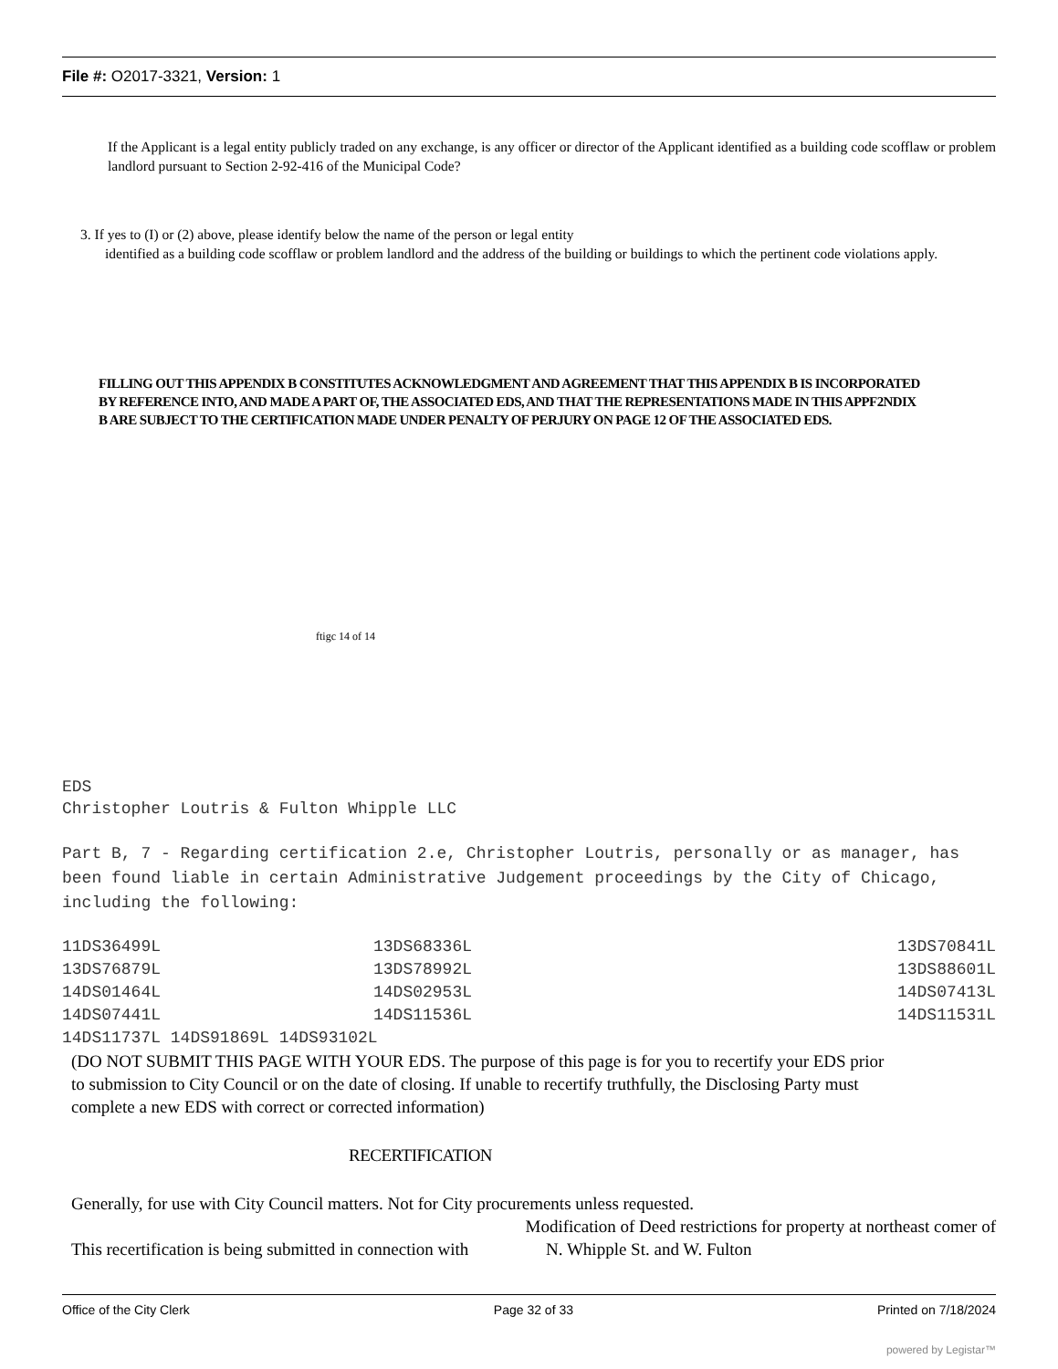File #: O2017-3321, Version: 1
If the Applicant is a legal entity publicly traded on any exchange, is any officer or director of the Applicant identified as a building code scofflaw or problem landlord pursuant to Section 2-92-416 of the Municipal Code?
3. If yes to (I) or (2) above, please identify below the name of the person or legal entity
identified as a building code scofflaw or problem landlord and the address of the building or buildings to which the pertinent code violations apply.
FILLING OUT THIS APPENDIX B CONSTITUTES ACKNOWLEDGMENT AND AGREEMENT THAT THIS APPENDIX B IS INCORPORATED BY REFERENCE INTO, AND MADE A PART OF, THE ASSOCIATED EDS, AND THAT THE REPRESENTATIONS MADE IN THIS APPF2NDIX B ARE SUBJECT TO THE CERTIFICATION MADE UNDER PENALTY OF PERJURY ON PAGE 12 OF THE ASSOCIATED EDS.
ftigc 14 of 14
EDS
Christopher Loutris & Fulton Whipple LLC
Part B, 7 - Regarding certification 2.e, Christopher Loutris, personally or as manager, has been found liable in certain Administrative Judgement proceedings by the City of Chicago, including the following:
| 11DS36499L | 13DS68336L | 13DS70841L |
| 13DS76879L | 13DS78992L | 13DS88601L |
| 14DS01464L | 14DS02953L | 14DS07413L |
| 14DS07441L | 14DS11536L | 14DS11531L |
| 14DS11737L 14DS91869L 14DS93102L | | |
(DO NOT SUBMIT THIS PAGE WITH YOUR EDS. The purpose of this page is for you to recertify your EDS prior to submission to City Council or on the date of closing. If unable to recertify truthfully, the Disclosing Party must complete a new EDS with correct or corrected information)
RECERTIFICATION
Generally, for use with City Council matters. Not for City procurements unless requested.
Modification of Deed restrictions for property at northeast comer of
This recertification is being submitted in connection with N. Whipple St. and W. Fulton
Office of the City Clerk Page 32 of 33 Printed on 7/18/2024
powered by Legistar™